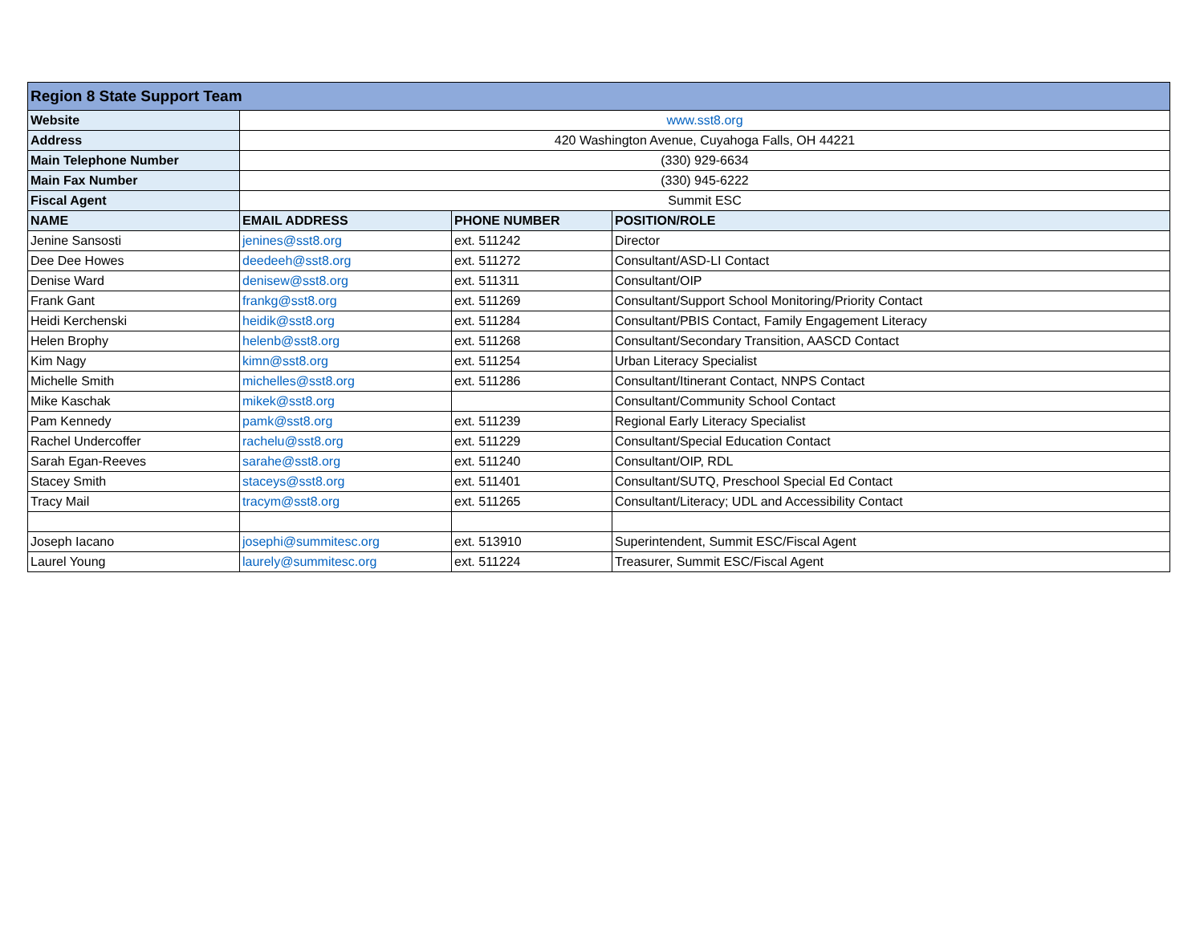| Region 8 State Support Team | | | |
| --- | --- | --- | --- |
| Website | www.sst8.org | | |
| Address | 420 Washington Avenue, Cuyahoga Falls, OH 44221 | | |
| Main Telephone Number | (330) 929-6634 | | |
| Main Fax Number | (330) 945-6222 | | |
| Fiscal Agent | Summit ESC | | |
| NAME | EMAIL ADDRESS | PHONE NUMBER | POSITION/ROLE |
| Jenine Sansosti | jenines@sst8.org | ext. 511242 | Director |
| Dee Dee Howes | deedeeh@sst8.org | ext. 511272 | Consultant/ASD-LI Contact |
| Denise Ward | denisew@sst8.org | ext. 511311 | Consultant/OIP |
| Frank Gant | frankg@sst8.org | ext. 511269 | Consultant/Support School Monitoring/Priority Contact |
| Heidi Kerchenski | heidik@sst8.org | ext. 511284 | Consultant/PBIS Contact, Family Engagement Literacy |
| Helen Brophy | helenb@sst8.org | ext. 511268 | Consultant/Secondary Transition, AASCD Contact |
| Kim Nagy | kimn@sst8.org | ext. 511254 | Urban Literacy Specialist |
| Michelle Smith | michelles@sst8.org | ext. 511286 | Consultant/Itinerant Contact, NNPS Contact |
| Mike Kaschak | mikek@sst8.org | | Consultant/Community School Contact |
| Pam Kennedy | pamk@sst8.org | ext. 511239 | Regional Early Literacy Specialist |
| Rachel Undercoffer | rachelu@sst8.org | ext. 511229 | Consultant/Special Education Contact |
| Sarah Egan-Reeves | sarahe@sst8.org | ext. 511240 | Consultant/OIP, RDL |
| Stacey Smith | staceys@sst8.org | ext. 511401 | Consultant/SUTQ, Preschool Special Ed Contact |
| Tracy Mail | tracym@sst8.org | ext. 511265 | Consultant/Literacy; UDL and Accessibility Contact |
| Joseph Iacano | josephi@summitesc.org | ext. 513910 | Superintendent, Summit ESC/Fiscal Agent |
| Laurel Young | laurely@summitesc.org | ext. 511224 | Treasurer, Summit ESC/Fiscal Agent |